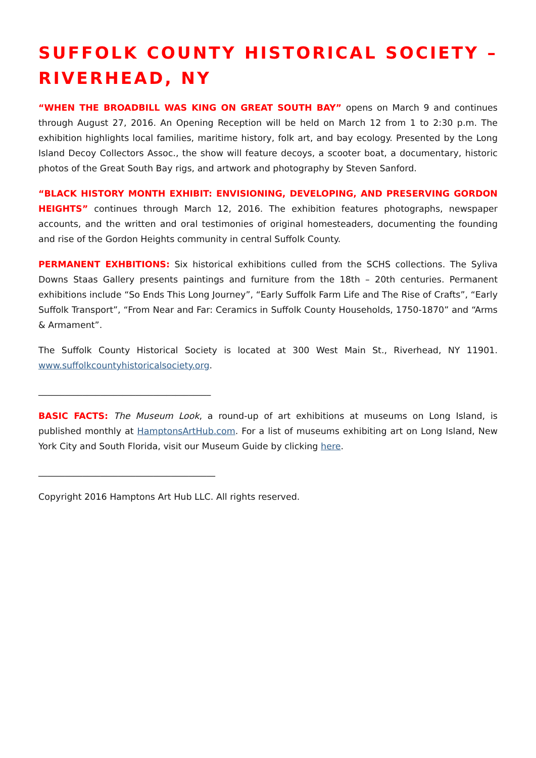SUFFOLK COUNTY HISTORICAL SOCIETY – RIVERHEAD, NY
“WHEN THE BROADBILL WAS KING ON GREAT SOUTH BAY” opens on March 9 and continues through August 27, 2016. An Opening Reception will be held on March 12 from 1 to 2:30 p.m. The exhibition highlights local families, maritime history, folk art, and bay ecology. Presented by the Long Island Decoy Collectors Assoc., the show will feature decoys, a scooter boat, a documentary, historic photos of the Great South Bay rigs, and artwork and photography by Steven Sanford.
“BLACK HISTORY MONTH EXHIBIT: ENVISIONING, DEVELOPING, AND PRESERVING GORDON HEIGHTS” continues through March 12, 2016. The exhibition features photographs, newspaper accounts, and the written and oral testimonies of original homesteaders, documenting the founding and rise of the Gordon Heights community in central Suffolk County.
PERMANENT EXHBITIONS: Six historical exhibitions culled from the SCHS collections. The Syliva Downs Staas Gallery presents paintings and furniture from the 18th – 20th centuries. Permanent exhibitions include “So Ends This Long Journey”, “Early Suffolk Farm Life and The Rise of Crafts”, “Early Suffolk Transport”, “From Near and Far: Ceramics in Suffolk County Households, 1750-1870” and “Arms & Armament”.
The Suffolk County Historical Society is located at 300 West Main St., Riverhead, NY 11901. www.suffolkcountyhistoricalsociety.org.
_______________________________________
BASIC FACTS: The Museum Look, a round-up of art exhibitions at museums on Long Island, is published monthly at HamptonsArtHub.com. For a list of museums exhibiting art on Long Island, New York City and South Florida, visit our Museum Guide by clicking here.
________________________________________
Copyright 2016 Hamptons Art Hub LLC. All rights reserved.